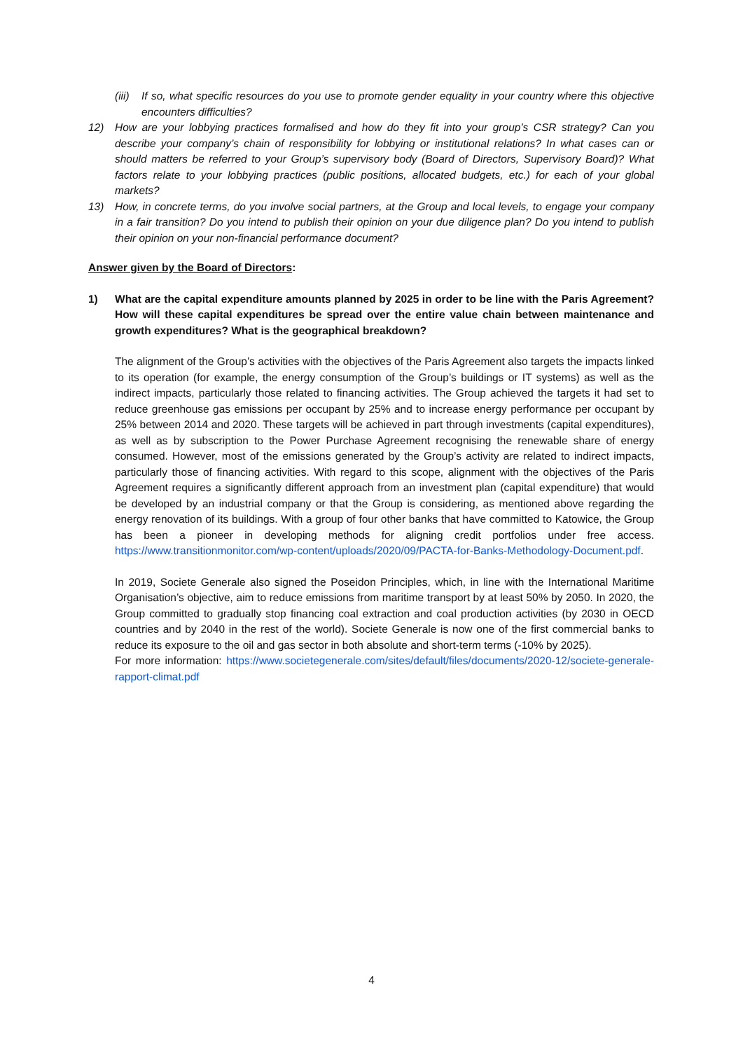(iii) If so, what specific resources do you use to promote gender equality in your country where this objective encounters difficulties?
12) How are your lobbying practices formalised and how do they fit into your group’s CSR strategy? Can you describe your company’s chain of responsibility for lobbying or institutional relations? In what cases can or should matters be referred to your Group’s supervisory body (Board of Directors, Supervisory Board)? What factors relate to your lobbying practices (public positions, allocated budgets, etc.) for each of your global markets?
13) How, in concrete terms, do you involve social partners, at the Group and local levels, to engage your company in a fair transition? Do you intend to publish their opinion on your due diligence plan? Do you intend to publish their opinion on your non-financial performance document?
Answer given by the Board of Directors:
1) What are the capital expenditure amounts planned by 2025 in order to be line with the Paris Agreement? How will these capital expenditures be spread over the entire value chain between maintenance and growth expenditures? What is the geographical breakdown?
The alignment of the Group’s activities with the objectives of the Paris Agreement also targets the impacts linked to its operation (for example, the energy consumption of the Group’s buildings or IT systems) as well as the indirect impacts, particularly those related to financing activities. The Group achieved the targets it had set to reduce greenhouse gas emissions per occupant by 25% and to increase energy performance per occupant by 25% between 2014 and 2020. These targets will be achieved in part through investments (capital expenditures), as well as by subscription to the Power Purchase Agreement recognising the renewable share of energy consumed. However, most of the emissions generated by the Group’s activity are related to indirect impacts, particularly those of financing activities. With regard to this scope, alignment with the objectives of the Paris Agreement requires a significantly different approach from an investment plan (capital expenditure) that would be developed by an industrial company or that the Group is considering, as mentioned above regarding the energy renovation of its buildings. With a group of four other banks that have committed to Katowice, the Group has been a pioneer in developing methods for aligning credit portfolios under free access. https://www.transitionmonitor.com/wp-content/uploads/2020/09/PACTA-for-Banks-Methodology-Document.pdf.
In 2019, Societe Generale also signed the Poseidon Principles, which, in line with the International Maritime Organisation’s objective, aim to reduce emissions from maritime transport by at least 50% by 2050. In 2020, the Group committed to gradually stop financing coal extraction and coal production activities (by 2030 in OECD countries and by 2040 in the rest of the world). Societe Generale is now one of the first commercial banks to reduce its exposure to the oil and gas sector in both absolute and short-term terms (-10% by 2025).
For more information: https://www.societegenerale.com/sites/default/files/documents/2020-12/societe-generale-rapport-climat.pdf
4